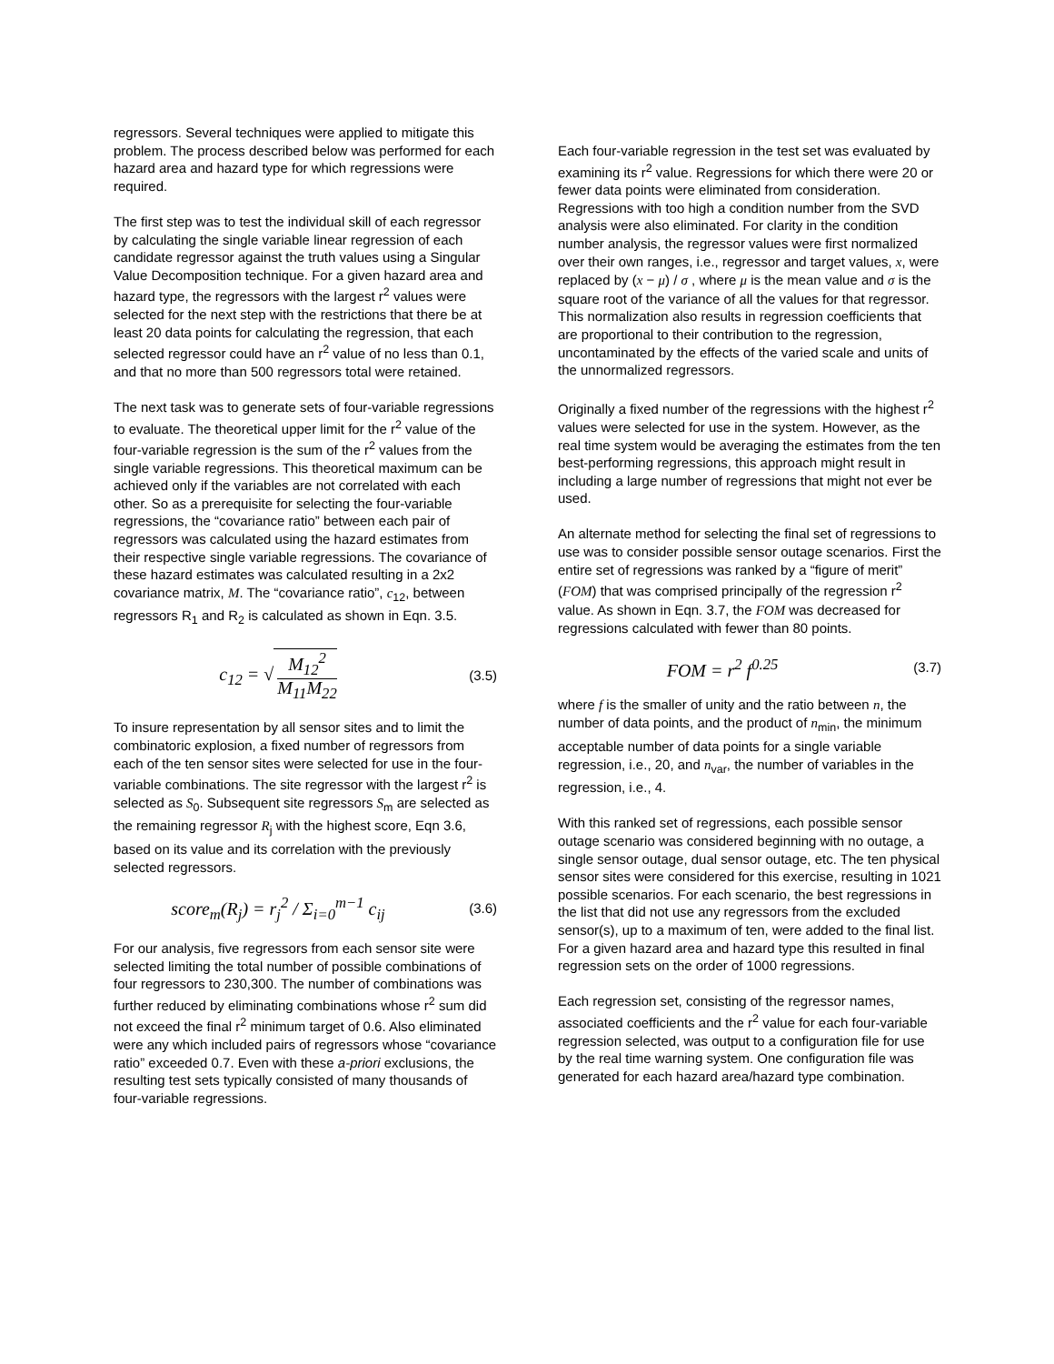regressors. Several techniques were applied to mitigate this problem. The process described below was performed for each hazard area and hazard type for which regressions were required.
The first step was to test the individual skill of each regressor by calculating the single variable linear regression of each candidate regressor against the truth values using a Singular Value Decomposition technique. For a given hazard area and hazard type, the regressors with the largest r<sup>2</sup> values were selected for the next step with the restrictions that there be at least 20 data points for calculating the regression, that each selected regressor could have an r<sup>2</sup> value of no less than 0.1, and that no more than 500 regressors total were retained.
The next task was to generate sets of four-variable regressions to evaluate. The theoretical upper limit for the r<sup>2</sup> value of the four-variable regression is the sum of the r<sup>2</sup> values from the single variable regressions. This theoretical maximum can be achieved only if the variables are not correlated with each other. So as a prerequisite for selecting the four-variable regressions, the “covariance ratio” between each pair of regressors was calculated using the hazard estimates from their respective single variable regressions. The covariance of these hazard estimates was calculated resulting in a 2x2 covariance matrix, M. The “covariance ratio”, c<sub>12</sub>, between regressors R<sub>1</sub> and R<sub>2</sub> is calculated as shown in Eqn. 3.5.
c<sub>12</sub> = √ M<sub>12</sub><sup>2</sup> M<sub>11</sub>M<sub>22</sub>
(3.5)
To insure representation by all sensor sites and to limit the combinatoric explosion, a fixed number of regressors from each of the ten sensor sites were selected for use in the four-variable combinations. The site regressor with the largest r<sup>2</sup> is selected as S<sub>0</sub>. Subsequent site regressors S<sub>m</sub> are selected as the remaining regressor R<sub>j</sub> with the highest score, Eqn 3.6, based on its value and its correlation with the previously selected regressors.
score<sub>m</sub>(R<sub>j</sub>) = r<sub>j</sub><sup>2</sup> / Σ<sub>i=0</sub><sup>m−1</sup> c<sub>ij</sub>
(3.6)
For our analysis, five regressors from each sensor site were selected limiting the total number of possible combinations of four regressors to 230,300. The number of combinations was further reduced by eliminating combinations whose r<sup>2</sup> sum did not exceed the final r<sup>2</sup> minimum target of 0.6. Also eliminated were any which included pairs of regressors whose “covariance ratio” exceeded 0.7. Even with these a-priori exclusions, the resulting test sets typically consisted of many thousands of four-variable regressions.
Each four-variable regression in the test set was evaluated by examining its r<sup>2</sup> value. Regressions for which there were 20 or fewer data points were eliminated from consideration. Regressions with too high a condition number from the SVD analysis were also eliminated. For clarity in the condition number analysis, the regressor values were first normalized over their own ranges, i.e., regressor and target values, x, were replaced by (x − μ) / σ , where μ is the mean value and σ is the square root of the variance of all the values for that regressor. This normalization also results in regression coefficients that are proportional to their contribution to the regression, uncontaminated by the effects of the varied scale and units of the unnormalized regressors.
Originally a fixed number of the regressions with the highest r<sup>2</sup> values were selected for use in the system. However, as the real time system would be averaging the estimates from the ten best-performing regressions, this approach might result in including a large number of regressions that might not ever be used.
An alternate method for selecting the final set of regressions to use was to consider possible sensor outage scenarios. First the entire set of regressions was ranked by a “figure of merit” (FOM) that was comprised principally of the regression r<sup>2</sup> value. As shown in Eqn. 3.7, the FOM was decreased for regressions calculated with fewer than 80 points.
FOM = r<sup>2</sup> f<sup>0.25</sup>
(3.7)
where f is the smaller of unity and the ratio between n, the number of data points, and the product of n<sub>min</sub>, the minimum acceptable number of data points for a single variable regression, i.e., 20, and n<sub>var</sub>, the number of variables in the regression, i.e., 4.
With this ranked set of regressions, each possible sensor outage scenario was considered beginning with no outage, a single sensor outage, dual sensor outage, etc. The ten physical sensor sites were considered for this exercise, resulting in 1021 possible scenarios. For each scenario, the best regressions in the list that did not use any regressors from the excluded sensor(s), up to a maximum of ten, were added to the final list. For a given hazard area and hazard type this resulted in final regression sets on the order of 1000 regressions.
Each regression set, consisting of the regressor names, associated coefficients and the r<sup>2</sup> value for each four-variable regression selected, was output to a configuration file for use by the real time warning system. One configuration file was generated for each hazard area/hazard type combination.